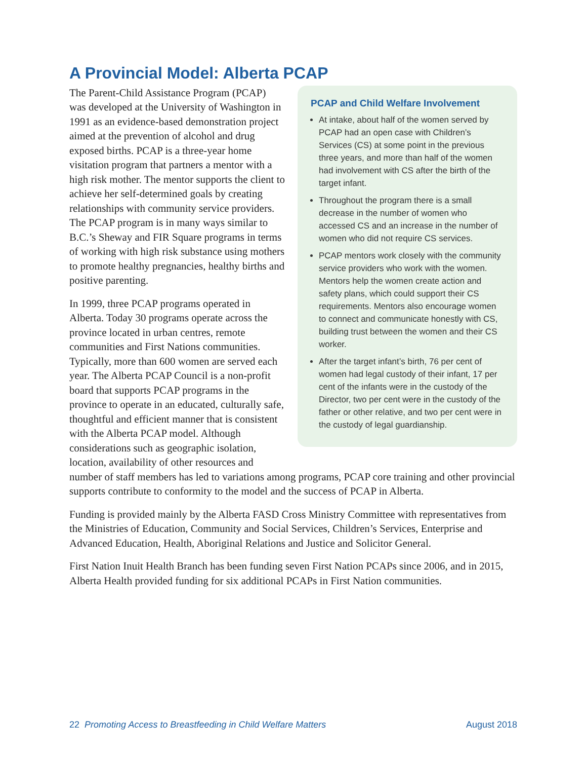A Provincial Model: Alberta PCAP
PCAP and Child Welfare Involvement
At intake, about half of the women served by PCAP had an open case with Children’s Services (CS) at some point in the previous three years, and more than half of the women had involvement with CS after the birth of the target infant.
Throughout the program there is a small decrease in the number of women who accessed CS and an increase in the number of women who did not require CS services.
PCAP mentors work closely with the community service providers who work with the women. Mentors help the women create action and safety plans, which could support their CS requirements. Mentors also encourage women to connect and communicate honestly with CS, building trust between the women and their CS worker.
After the target infant’s birth, 76 per cent of women had legal custody of their infant, 17 per cent of the infants were in the custody of the Director, two per cent were in the custody of the father or other relative, and two per cent were in the custody of legal guardianship.
The Parent-Child Assistance Program (PCAP) was developed at the University of Washington in 1991 as an evidence-based demonstration project aimed at the prevention of alcohol and drug exposed births. PCAP is a three-year home visitation program that partners a mentor with a high risk mother. The mentor supports the client to achieve her self-determined goals by creating relationships with community service providers. The PCAP program is in many ways similar to B.C.’s Sheway and FIR Square programs in terms of working with high risk substance using mothers to promote healthy pregnancies, healthy births and positive parenting.
In 1999, three PCAP programs operated in Alberta. Today 30 programs operate across the province located in urban centres, remote communities and First Nations communities. Typically, more than 600 women are served each year. The Alberta PCAP Council is a non-profit board that supports PCAP programs in the province to operate in an educated, culturally safe, thoughtful and efficient manner that is consistent with the Alberta PCAP model. Although considerations such as geographic isolation, location, availability of other resources and number of staff members has led to variations among programs, PCAP core training and other provincial supports contribute to conformity to the model and the success of PCAP in Alberta.
Funding is provided mainly by the Alberta FASD Cross Ministry Committee with representatives from the Ministries of Education, Community and Social Services, Children’s Services, Enterprise and Advanced Education, Health, Aboriginal Relations and Justice and Solicitor General.
First Nation Inuit Health Branch has been funding seven First Nation PCAPs since 2006, and in 2015, Alberta Health provided funding for six additional PCAPs in First Nation communities.
22 Promoting Access to Breastfeeding in Child Welfare Matters August 2018